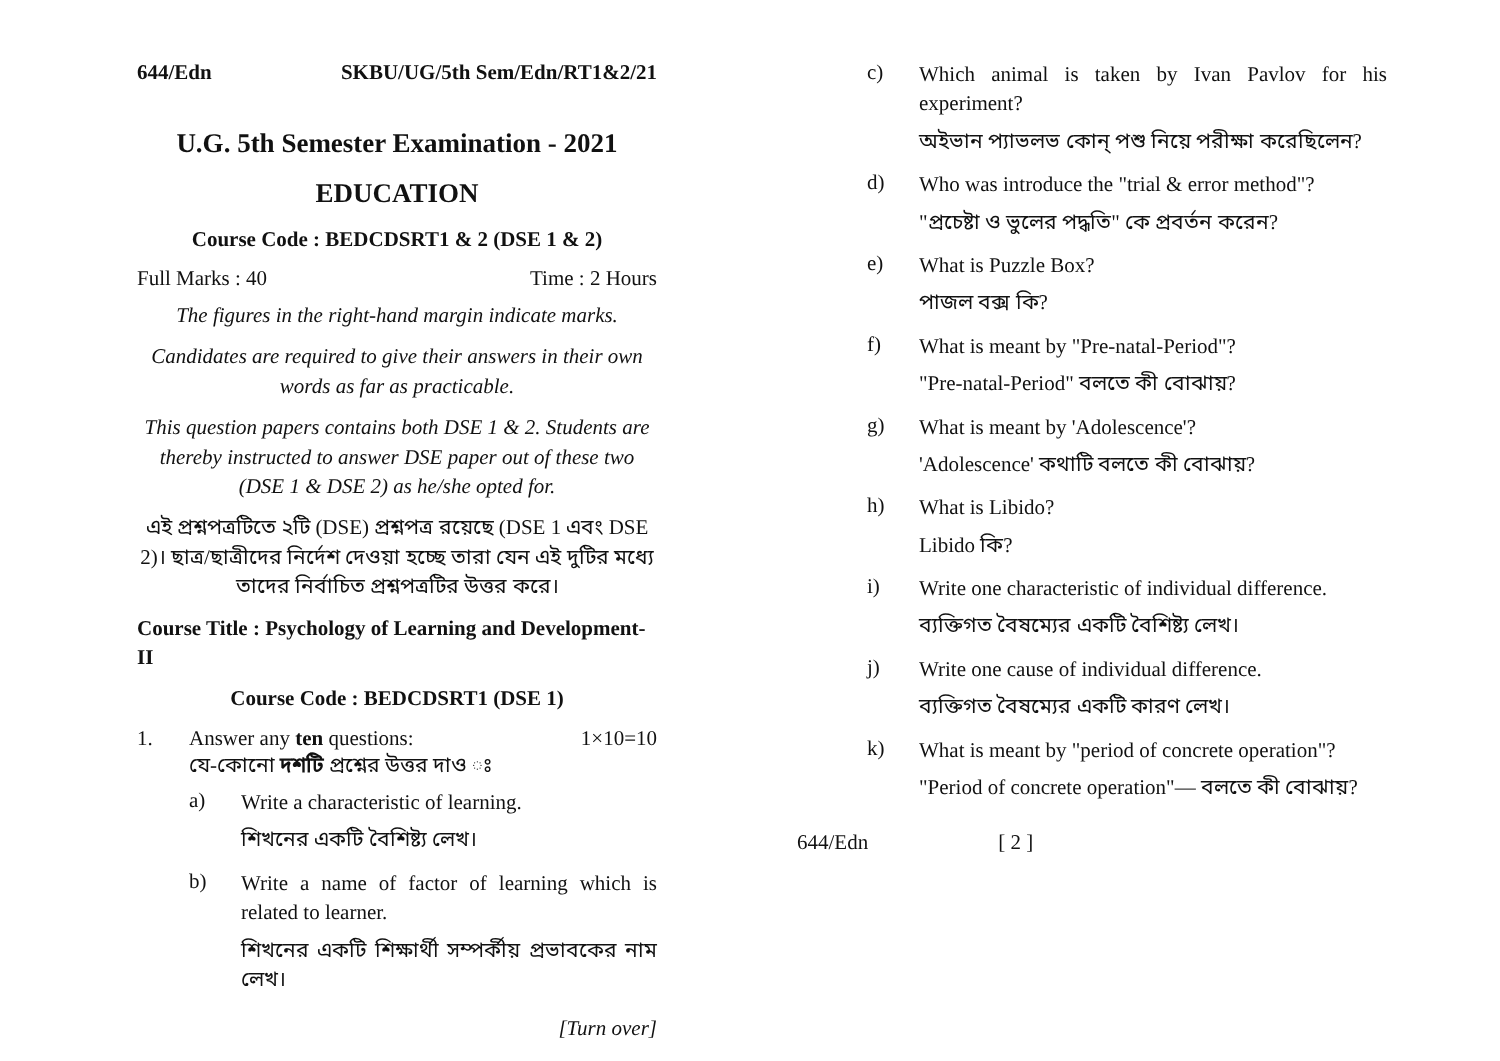644/Edn SKBU/UG/5th Sem/Edn/RT1&2/21
U.G. 5th Semester Examination - 2021
EDUCATION
Course Code : BEDCDSRT1 & 2 (DSE 1 & 2)
Full Marks : 40 Time : 2 Hours
The figures in the right-hand margin indicate marks.
Candidates are required to give their answers in their own words as far as practicable.
This question papers contains both DSE 1 & 2. Students are thereby instructed to answer DSE paper out of these two (DSE 1 & DSE 2) as he/she opted for.
এই প্রশ্নপত্রটিতে ২টি (DSE) প্রশ্নপত্র রয়েছে (DSE 1 এবং DSE 2)। ছাত্র/ছাত্রীদের নির্দেশ দেওয়া হচ্ছে তারা যেন এই দুটির মধ্যে তাদের নির্বাচিত প্রশ্নপত্রটির উত্তর করে।
Course Title : Psychology of Learning and Development-II
Course Code : BEDCDSRT1 (DSE 1)
1. Answer any ten questions: 1×10=10
যে-কোনো দশটি প্রশ্নের উত্তর দাও ঃ
a)
Write a characteristic of learning.
শিখনের একটি বৈশিষ্ট্য লেখ।
b)
Write a name of factor of learning which is related to learner.
শিখনের একটি শিক্ষার্থী সম্পর্কীয় প্রভাবকের নাম লেখ।
[Turn over]
c)
Which animal is taken by Ivan Pavlov for his experiment?
অইভান প্যাভলভ কোন্ পশু নিয়ে পরীক্ষা করেছিলেন?
d)
Who was introduce the "trial & error method"?
"প্রচেষ্টা ও ভুলের পদ্ধতি" কে প্রবর্তন করেন?
e)
What is Puzzle Box?
পাজল বক্স কি?
f)
What is meant by "Pre-natal-Period"?
"Pre-natal-Period" বলতে কী বোঝায়?
g)
What is meant by 'Adolescence'?
'Adolescence' কথাটি বলতে কী বোঝায়?
h)
What is Libido?
Libido কি?
i)
Write one characteristic of individual difference.
ব্যক্তিগত বৈষম্যের একটি বৈশিষ্ট্য লেখ।
j)
Write one cause of individual difference.
ব্যক্তিগত বৈষম্যের একটি কারণ লেখ।
k)
What is meant by "period of concrete operation"?
"Period of concrete operation"— বলতে কী বোঝায়?
644/Edn [ 2 ]